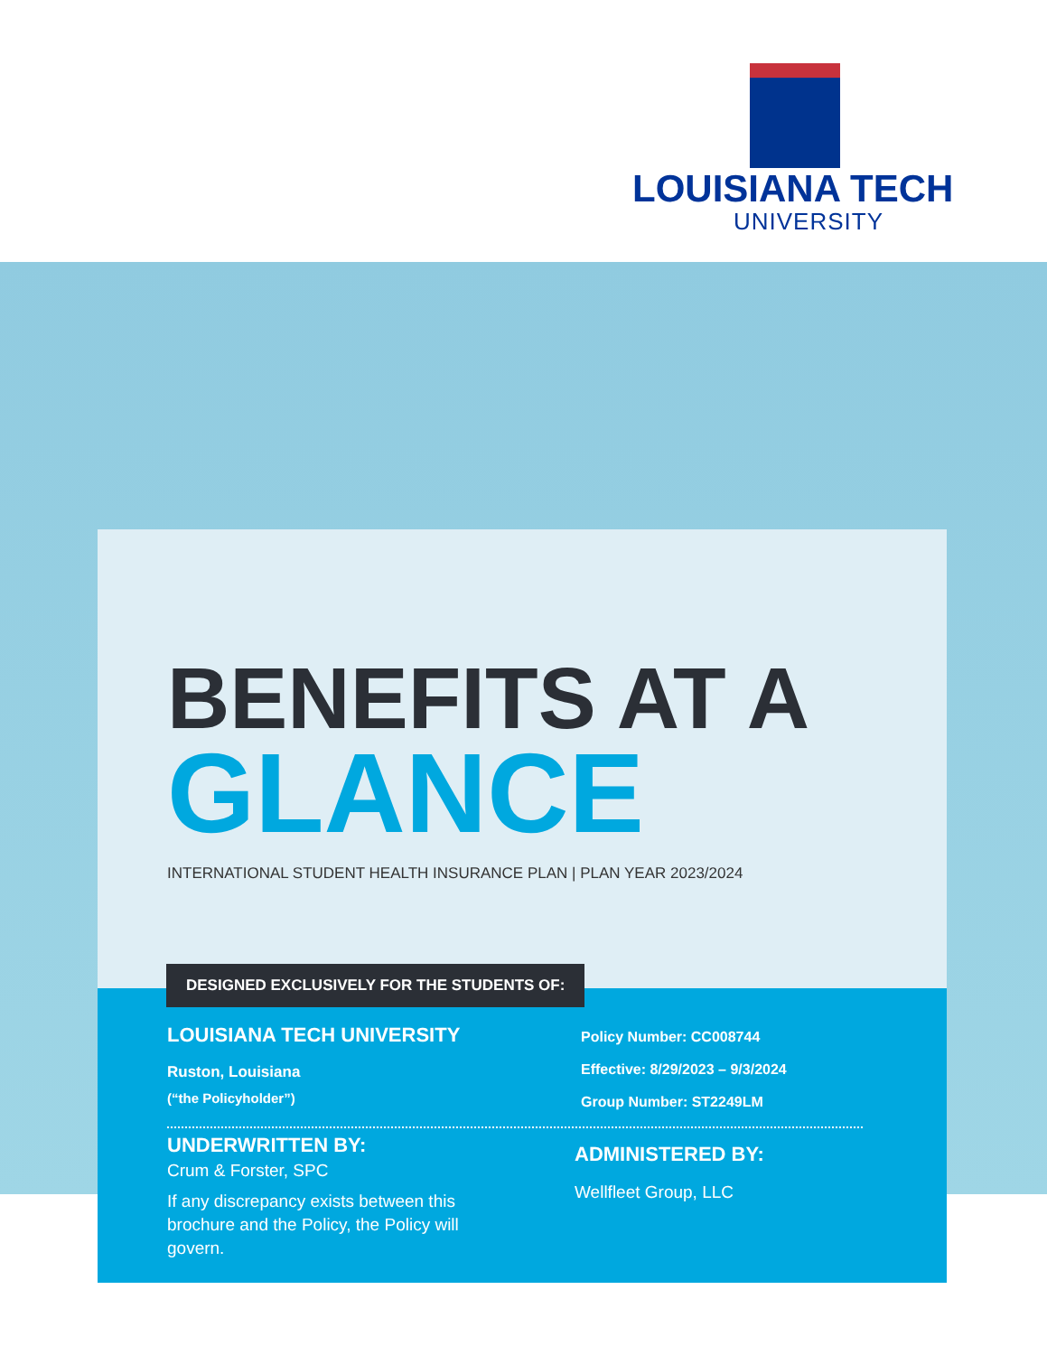LOUISIANA TECH
UNIVERSITY
BENEFITS AT A
GLANCE
INTERNATIONAL STUDENT HEALTH INSURANCE PLAN | PLAN YEAR 2023/2024
DESIGNED EXCLUSIVELY FOR THE STUDENTS OF:
LOUISIANA TECH UNIVERSITY
Ruston, Louisiana
(“the Policyholder”)
Policy Number: CC008744
Effective: 8/29/2023 – 9/3/2024
Group Number: ST2249LM
UNDERWRITTEN BY:
Crum & Forster, SPC
If any discrepancy exists between this brochure and the Policy, the Policy will govern.
ADMINISTERED BY:
Wellfleet Group, LLC